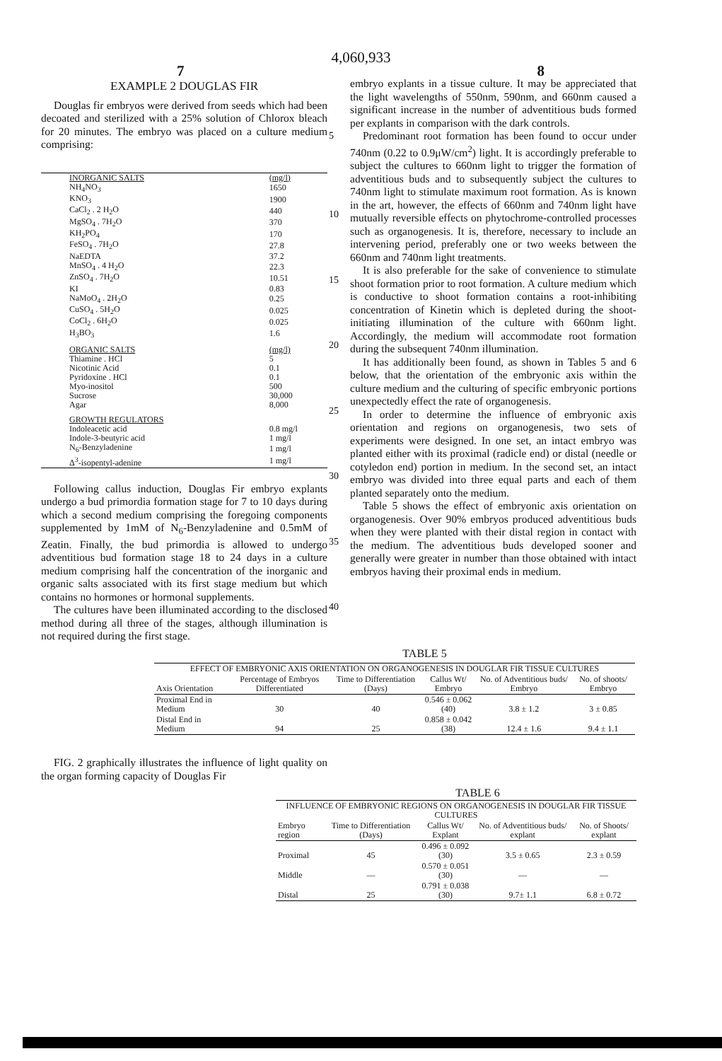4,060,933
7 8
EXAMPLE 2 DOUGLAS FIR
Douglas fir embryos were derived from seeds which had been decoated and sterilized with a 25% solution of Chlorox bleach for 20 minutes. The embryo was placed on a culture medium comprising:
| INORGANIC SALTS | (mg/l) |
| NH<sub>4</sub>NO<sub>3</sub> | 1650 |
| KNO<sub>3</sub> | 1900 |
| CaCl<sub>2</sub> . 2 H<sub>2</sub>O | 440 |
| MgSO<sub>4</sub> . 7H<sub>2</sub>O | 370 |
| KH<sub>2</sub>PO<sub>4</sub> | 170 |
| FeSO<sub>4</sub> . 7H<sub>2</sub>O | 27.8 |
| NaEDTA | 37.2 |
| MnSO<sub>4</sub> . 4 H<sub>2</sub>O | 22.3 |
| ZnSO<sub>4</sub> . 7H<sub>2</sub>O | 10.51 |
| KI | 0.83 |
| NaMoO<sub>4</sub> . 2H<sub>2</sub>O | 0.25 |
| CuSO<sub>4</sub> . 5H<sub>2</sub>O | 0.025 |
| CoCl<sub>2</sub> . 6H<sub>2</sub>O | 0.025 |
| H<sub>3</sub>BO<sub>3</sub> | 1.6 |
| ORGANIC SALTS | (mg/l) |
| Thiamine . HCl | 5 |
| Nicotinic Acid | 0.1 |
| Pyridoxine . HCl | 0.1 |
| Myo-inositol | 500 |
| Sucrose | 30,000 |
| Agar | 8,000 |
| GROWTH REGULATORS | |
| Indoleacetic acid | 0.8 mg/l |
| Indole-3-beutyric acid | 1 mg/l |
| N<sub>6</sub>-Benzyladenine | 1 mg/l |
| Δ<sup>3</sup>-isopentyl-adenine | 1 mg/l |
Following callus induction, Douglas Fir embryo explants undergo a bud primordia formation stage for 7 to 10 days during which a second medium comprising the foregoing components supplemented by 1mM of N<sub>6</sub>-Benzyladenine and 0.5mM of Zeatin. Finally, the bud primordia is allowed to undergo adventitious bud formation stage 18 to 24 days in a culture medium comprising half the concentration of the inorganic and organic salts associated with its first stage medium but which contains no hormones or hormonal supplements.
The cultures have been illuminated according to the disclosed method during all three of the stages, although illumination is not required during the first stage.
5
10
15
20
25
30
35
40
embryo explants in a tissue culture. It may be appreciated that the light wavelengths of 550nm, 590nm, and 660nm caused a significant increase in the number of adventitious buds formed per explants in comparison with the dark controls.
Predominant root formation has been found to occur under 740nm (0.22 to 0.9μW/cm<sup>2</sup>) light. It is accordingly preferable to subject the cultures to 660nm light to trigger the formation of adventitious buds and to subsequently subject the cultures to 740nm light to stimulate maximum root formation. As is known in the art, however, the effects of 660nm and 740nm light have mutually reversible effects on phytochrome-controlled processes such as organogenesis. It is, therefore, necessary to include an intervening period, preferably one or two weeks between the 660nm and 740nm light treatments.
It is also preferable for the sake of convenience to stimulate shoot formation prior to root formation. A culture medium which is conductive to shoot formation contains a root-inhibiting concentration of Kinetin which is depleted during the shoot-initiating illumination of the culture with 660nm light. Accordingly, the medium will accommodate root formation during the subsequent 740nm illumination.
It has additionally been found, as shown in Tables 5 and 6 below, that the orientation of the embryonic axis within the culture medium and the culturing of specific embryonic portions unexpectedly effect the rate of organogenesis.
In order to determine the influence of embryonic axis orientation and regions on organogenesis, two sets of experiments were designed. In one set, an intact embryo was planted either with its proximal (radicle end) or distal (needle or cotyledon end) portion in medium. In the second set, an intact embryo was divided into three equal parts and each of them planted separately onto the medium.
Table 5 shows the effect of embryonic axis orientation on organogenesis. Over 90% embryos produced adventitious buds when they were planted with their distal region in contact with the medium. The adventitious buds developed sooner and generally were greater in number than those obtained with intact embryos having their proximal ends in medium.
TABLE 5
| EFFECT OF EMBRYONIC AXIS ORIENTATION ON ORGANOGENESIS IN DOUGLAR FIR TISSUE CULTURES | | | | | |
| --- | --- | --- | --- | --- | --- |
| Axis Orientation | Percentage of Embryos Differentiated | Time to Differentiation (Days) | Callus Wt/ Embryo | No. of Adventitious buds/ Embryo | No. of shoots/ Embryo |
| Proximal End in Medium | 30 | 40 | 0.546 ± 0.062 (40) | 3.8 ± 1.2 | 3 ± 0.85 |
| Distal End in Medium | 94 | 25 | 0.858 ± 0.042 (38) | 12.4 ± 1.6 | 9.4 ± 1.1 |
FIG. 2 graphically illustrates the influence of light quality on the organ forming capacity of Douglas Fir
TABLE 6
| INFLUENCE OF EMBRYONIC REGIONS ON ORGANOGENESIS IN DOUGLAR FIR TISSUE CULTURES | | | | |
| --- | --- | --- | --- | --- |
| Embryo region | Time to Differentiation (Days) | Callus Wt/ Explant | No. of Adventitious buds/ explant | No. of Shoots/ explant |
| Proximal | 45 | 0.496 ± 0.092 (30) | 3.5 ± 0.65 | 2.3 ± 0.59 |
| Middle | — | 0.570 ± 0.051 (30) | — | — |
| Distal | 25 | 0.791 ± 0.038 (30) | 9.7± 1.1 | 6.8 ± 0.72 |